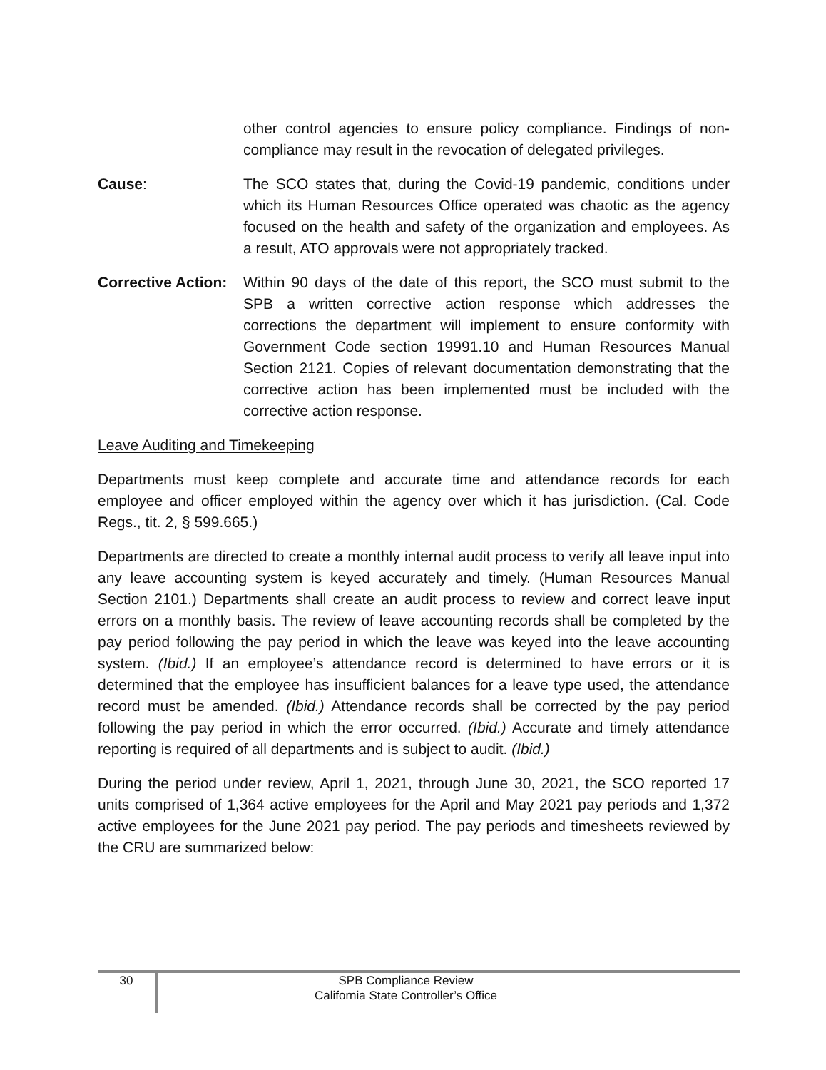other control agencies to ensure policy compliance. Findings of non-compliance may result in the revocation of delegated privileges.
Cause: The SCO states that, during the Covid-19 pandemic, conditions under which its Human Resources Office operated was chaotic as the agency focused on the health and safety of the organization and employees. As a result, ATO approvals were not appropriately tracked.
Corrective Action:
Within 90 days of the date of this report, the SCO must submit to the SPB a written corrective action response which addresses the corrections the department will implement to ensure conformity with Government Code section 19991.10 and Human Resources Manual Section 2121. Copies of relevant documentation demonstrating that the corrective action has been implemented must be included with the corrective action response.
Leave Auditing and Timekeeping
Departments must keep complete and accurate time and attendance records for each employee and officer employed within the agency over which it has jurisdiction. (Cal. Code Regs., tit. 2, § 599.665.)
Departments are directed to create a monthly internal audit process to verify all leave input into any leave accounting system is keyed accurately and timely. (Human Resources Manual Section 2101.) Departments shall create an audit process to review and correct leave input errors on a monthly basis. The review of leave accounting records shall be completed by the pay period following the pay period in which the leave was keyed into the leave accounting system. (Ibid.) If an employee’s attendance record is determined to have errors or it is determined that the employee has insufficient balances for a leave type used, the attendance record must be amended. (Ibid.) Attendance records shall be corrected by the pay period following the pay period in which the error occurred. (Ibid.) Accurate and timely attendance reporting is required of all departments and is subject to audit. (Ibid.)
During the period under review, April 1, 2021, through June 30, 2021, the SCO reported 17 units comprised of 1,364 active employees for the April and May 2021 pay periods and 1,372 active employees for the June 2021 pay period. The pay periods and timesheets reviewed by the CRU are summarized below:
30
SPB Compliance Review
California State Controller’s Office